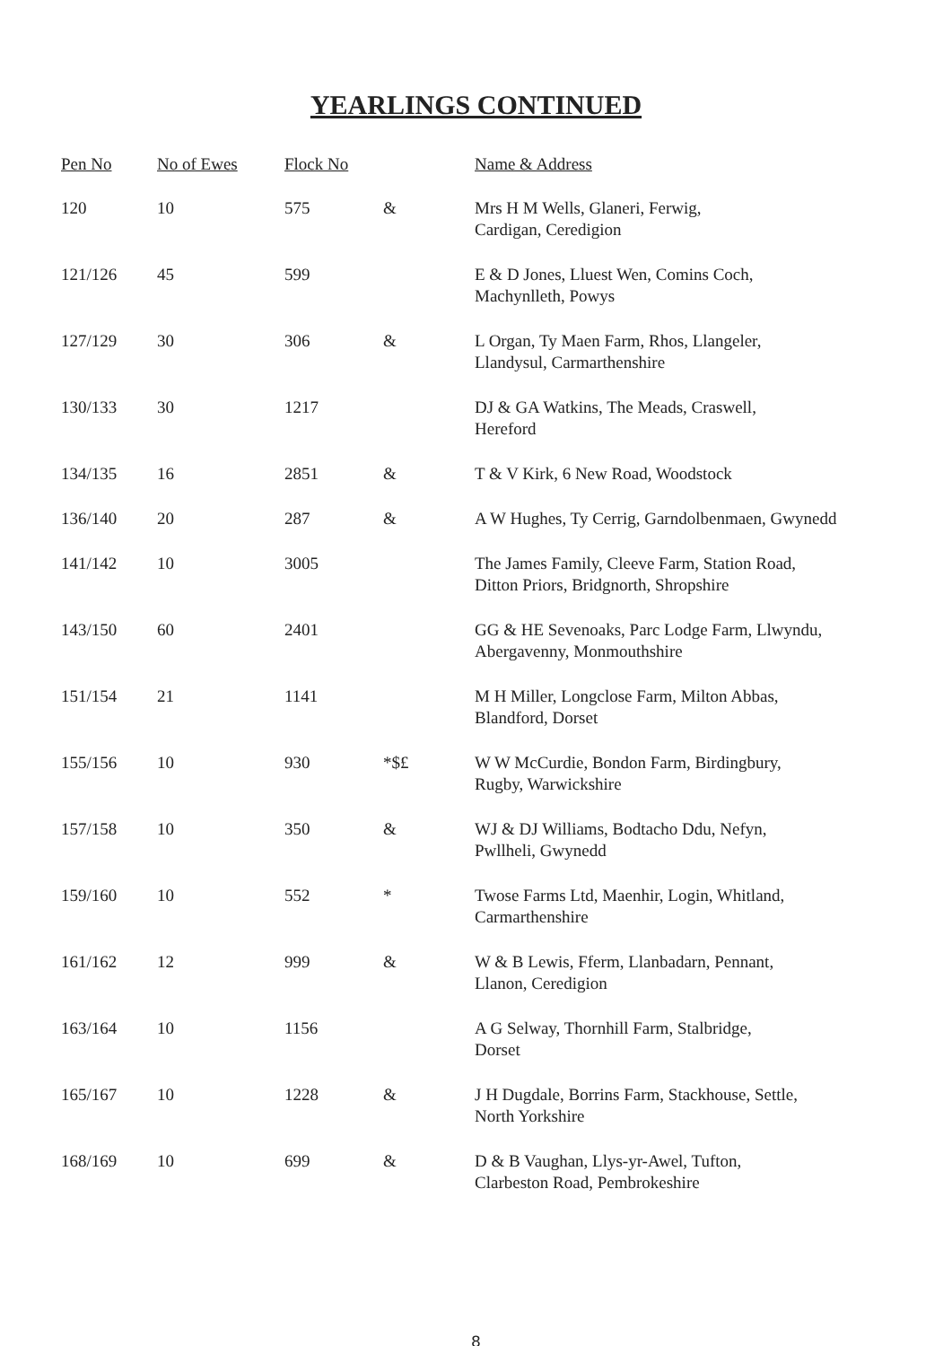YEARLINGS CONTINUED
| Pen No | No of Ewes | Flock No | | Name & Address |
| --- | --- | --- | --- | --- |
| 120 | 10 | 575 | & | Mrs H M Wells, Glaneri, Ferwig, Cardigan, Ceredigion |
| 121/126 | 45 | 599 | | E & D Jones, Lluest Wen, Comins Coch, Machynlleth, Powys |
| 127/129 | 30 | 306 | & | L Organ, Ty Maen Farm, Rhos, Llangeler, Llandysul, Carmarthenshire |
| 130/133 | 30 | 1217 | | DJ & GA Watkins, The Meads, Craswell, Hereford |
| 134/135 | 16 | 2851 | & | T & V Kirk, 6 New Road, Woodstock |
| 136/140 | 20 | 287 | & | A W Hughes, Ty Cerrig, Garndolbenmaen, Gwynedd |
| 141/142 | 10 | 3005 | | The James Family, Cleeve Farm, Station Road, Ditton Priors, Bridgnorth, Shropshire |
| 143/150 | 60 | 2401 | | GG & HE Sevenoaks, Parc Lodge Farm, Llwyndu, Abergavenny, Monmouthshire |
| 151/154 | 21 | 1141 | | M H Miller, Longclose Farm, Milton Abbas, Blandford, Dorset |
| 155/156 | 10 | 930 | *$£ | W W McCurdie, Bondon Farm, Birdingbury, Rugby, Warwickshire |
| 157/158 | 10 | 350 | & | WJ & DJ Williams, Bodtacho Ddu, Nefyn, Pwllheli, Gwynedd |
| 159/160 | 10 | 552 | * | Twose Farms Ltd, Maenhir, Login, Whitland, Carmarthenshire |
| 161/162 | 12 | 999 | & | W & B Lewis, Fferm, Llanbadarn, Pennant, Llanon, Ceredigion |
| 163/164 | 10 | 1156 | | A G Selway, Thornhill Farm, Stalbridge, Dorset |
| 165/167 | 10 | 1228 | & | J H Dugdale, Borrins Farm, Stackhouse, Settle, North Yorkshire |
| 168/169 | 10 | 699 | & | D & B Vaughan, Llys-yr-Awel, Tufton, Clarbeston Road, Pembrokeshire |
8